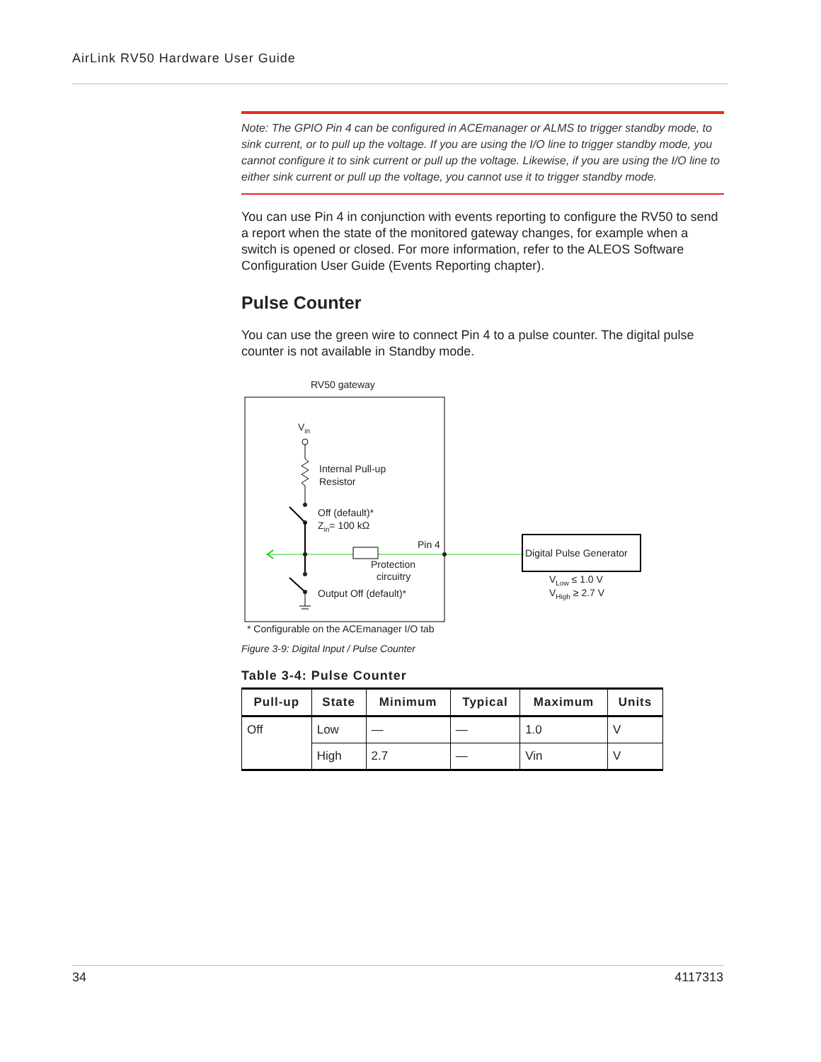AirLink RV50 Hardware User Guide
Note: The GPIO Pin 4 can be configured in ACEmanager or ALMS to trigger standby mode, to sink current, or to pull up the voltage. If you are using the I/O line to trigger standby mode, you cannot configure it to sink current or pull up the voltage. Likewise, if you are using the I/O line to either sink current or pull up the voltage, you cannot use it to trigger standby mode.
You can use Pin 4 in conjunction with events reporting to configure the RV50 to send a report when the state of the monitored gateway changes, for example when a switch is opened or closed. For more information, refer to the ALEOS Software Configuration User Guide (Events Reporting chapter).
Pulse Counter
You can use the green wire to connect Pin 4 to a pulse counter. The digital pulse counter is not available in Standby mode.
RV50 gateway
Vin
Internal Pull-up
Resistor
Off (default)*
Zin= 100 kΩ
Pin 4
Protection
circuitry
Output Off (default)*
Digital Pulse Generator
VLow ≤ 1.0 V
VHigh ≥ 2.7 V
* Configurable on the ACEmanager I/O tab
Figure 3-9: Digital Input / Pulse Counter
Table 3-4: Pulse Counter
| Pull-up | State | Minimum | Typical | Maximum | Units |
| --- | --- | --- | --- | --- | --- |
| Off | Low | — | — | 1.0 | V |
| | High | 2.7 | — | Vin | V |
34 4117313